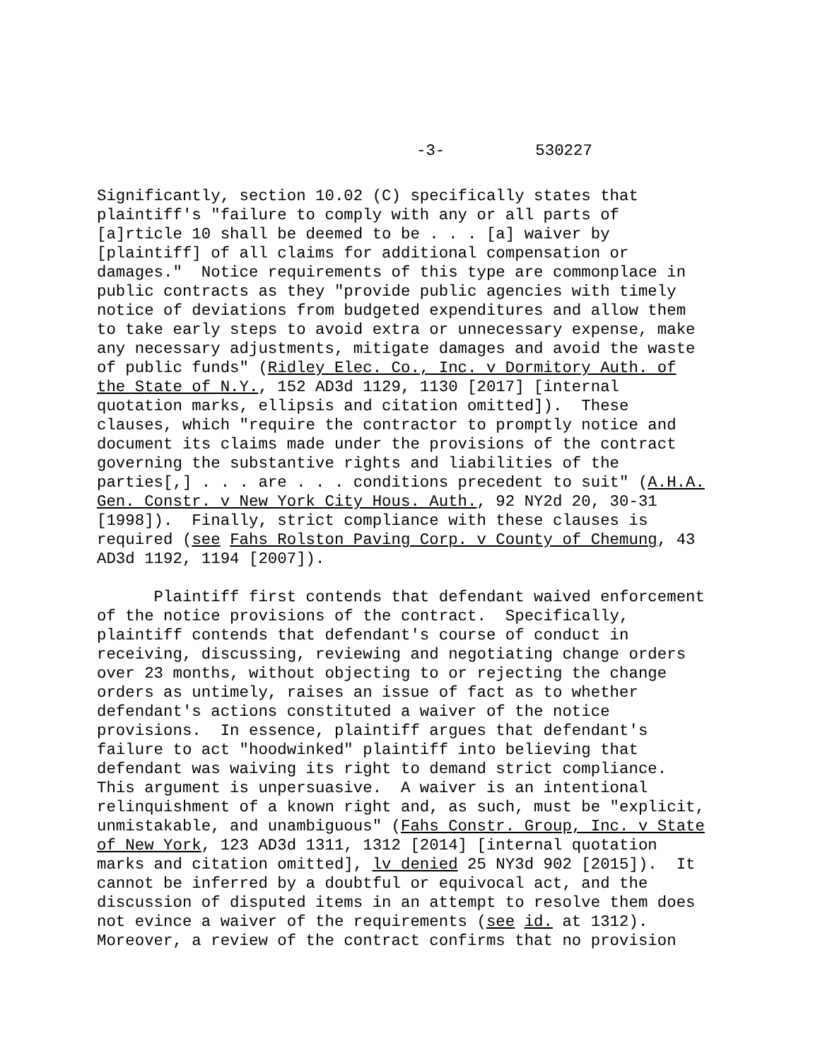-3- 530227
Significantly, section 10.02 (C) specifically states that plaintiff's "failure to comply with any or all parts of [a]rticle 10 shall be deemed to be . . . [a] waiver by [plaintiff] of all claims for additional compensation or damages." Notice requirements of this type are commonplace in public contracts as they "provide public agencies with timely notice of deviations from budgeted expenditures and allow them to take early steps to avoid extra or unnecessary expense, make any necessary adjustments, mitigate damages and avoid the waste of public funds" (Ridley Elec. Co., Inc. v Dormitory Auth. of the State of N.Y., 152 AD3d 1129, 1130 [2017] [internal quotation marks, ellipsis and citation omitted]). These clauses, which "require the contractor to promptly notice and document its claims made under the provisions of the contract governing the substantive rights and liabilities of the parties[,] . . . are . . . conditions precedent to suit" (A.H.A. Gen. Constr. v New York City Hous. Auth., 92 NY2d 20, 30-31 [1998]). Finally, strict compliance with these clauses is required (see Fahs Rolston Paving Corp. v County of Chemung, 43 AD3d 1192, 1194 [2007]).
Plaintiff first contends that defendant waived enforcement of the notice provisions of the contract. Specifically, plaintiff contends that defendant's course of conduct in receiving, discussing, reviewing and negotiating change orders over 23 months, without objecting to or rejecting the change orders as untimely, raises an issue of fact as to whether defendant's actions constituted a waiver of the notice provisions. In essence, plaintiff argues that defendant's failure to act "hoodwinked" plaintiff into believing that defendant was waiving its right to demand strict compliance. This argument is unpersuasive. A waiver is an intentional relinquishment of a known right and, as such, must be "explicit, unmistakable, and unambiguous" (Fahs Constr. Group, Inc. v State of New York, 123 AD3d 1311, 1312 [2014] [internal quotation marks and citation omitted], lv denied 25 NY3d 902 [2015]). It cannot be inferred by a doubtful or equivocal act, and the discussion of disputed items in an attempt to resolve them does not evince a waiver of the requirements (see id. at 1312). Moreover, a review of the contract confirms that no provision